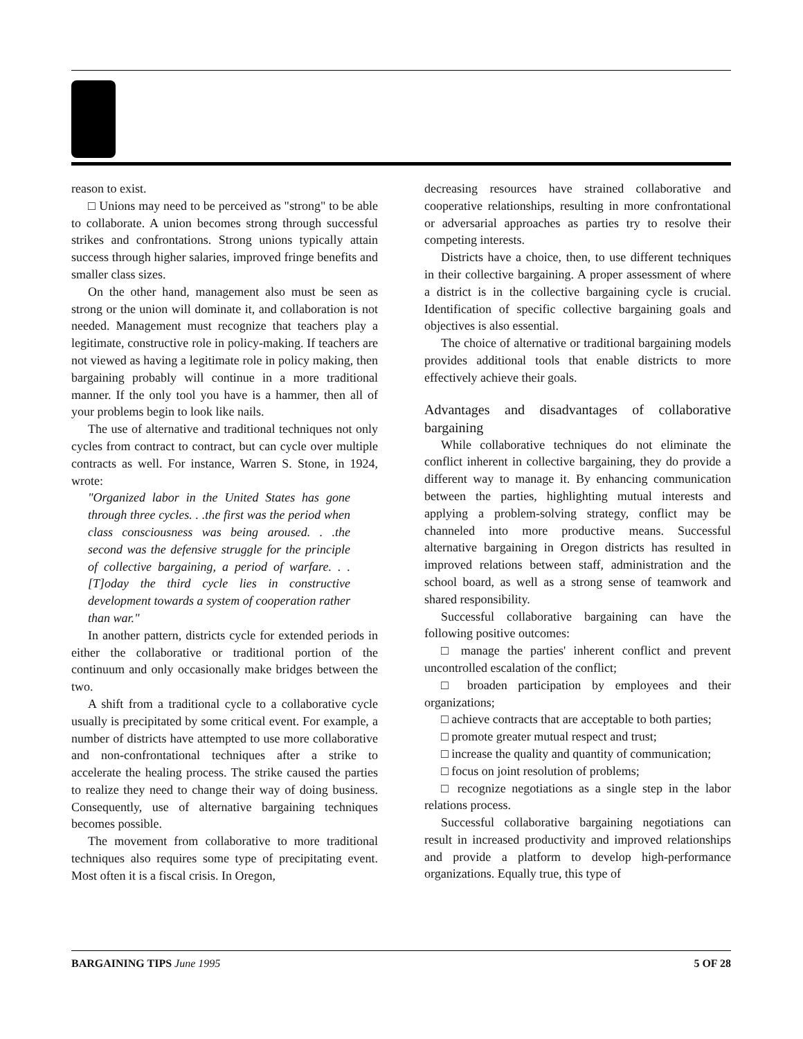reason to exist.
□ Unions may need to be perceived as "strong" to be able to collaborate. A union becomes strong through successful strikes and confrontations. Strong unions typically attain success through higher salaries, improved fringe benefits and smaller class sizes.
On the other hand, management also must be seen as strong or the union will dominate it, and collaboration is not needed. Management must recognize that teachers play a legitimate, constructive role in policy-making. If teachers are not viewed as having a legitimate role in policy making, then bargaining probably will continue in a more traditional manner. If the only tool you have is a hammer, then all of your problems begin to look like nails.
The use of alternative and traditional techniques not only cycles from contract to contract, but can cycle over multiple contracts as well. For instance, Warren S. Stone, in 1924, wrote:
"Organized labor in the United States has gone through three cycles. . .the first was the period when class consciousness was being aroused. . .the second was the defensive struggle for the principle of collective bargaining, a period of warfare. . .[T]oday the third cycle lies in constructive development towards a system of cooperation rather than war."
In another pattern, districts cycle for extended periods in either the collaborative or traditional portion of the continuum and only occasionally make bridges between the two.
A shift from a traditional cycle to a collaborative cycle usually is precipitated by some critical event. For example, a number of districts have attempted to use more collaborative and non-confrontational techniques after a strike to accelerate the healing process. The strike caused the parties to realize they need to change their way of doing business. Consequently, use of alternative bargaining techniques becomes possible.
The movement from collaborative to more traditional techniques also requires some type of precipitating event. Most often it is a fiscal crisis. In Oregon,
decreasing resources have strained collaborative and cooperative relationships, resulting in more confrontational or adversarial approaches as parties try to resolve their competing interests.
Districts have a choice, then, to use different techniques in their collective bargaining. A proper assessment of where a district is in the collective bargaining cycle is crucial. Identification of specific collective bargaining goals and objectives is also essential.
The choice of alternative or traditional bargaining models provides additional tools that enable districts to more effectively achieve their goals.
Advantages and disadvantages of collaborative bargaining
While collaborative techniques do not eliminate the conflict inherent in collective bargaining, they do provide a different way to manage it. By enhancing communication between the parties, highlighting mutual interests and applying a problem-solving strategy, conflict may be channeled into more productive means. Successful alternative bargaining in Oregon districts has resulted in improved relations between staff, administration and the school board, as well as a strong sense of teamwork and shared responsibility.
Successful collaborative bargaining can have the following positive outcomes:
□ manage the parties' inherent conflict and prevent uncontrolled escalation of the conflict;
□ broaden participation by employees and their organizations;
□ achieve contracts that are acceptable to both parties;
□ promote greater mutual respect and trust;
□ increase the quality and quantity of communication;
□ focus on joint resolution of problems;
□ recognize negotiations as a single step in the labor relations process.
Successful collaborative bargaining negotiations can result in increased productivity and improved relationships and provide a platform to develop high-performance organizations. Equally true, this type of
BARGAINING TIPS June 1995 5 OF 28